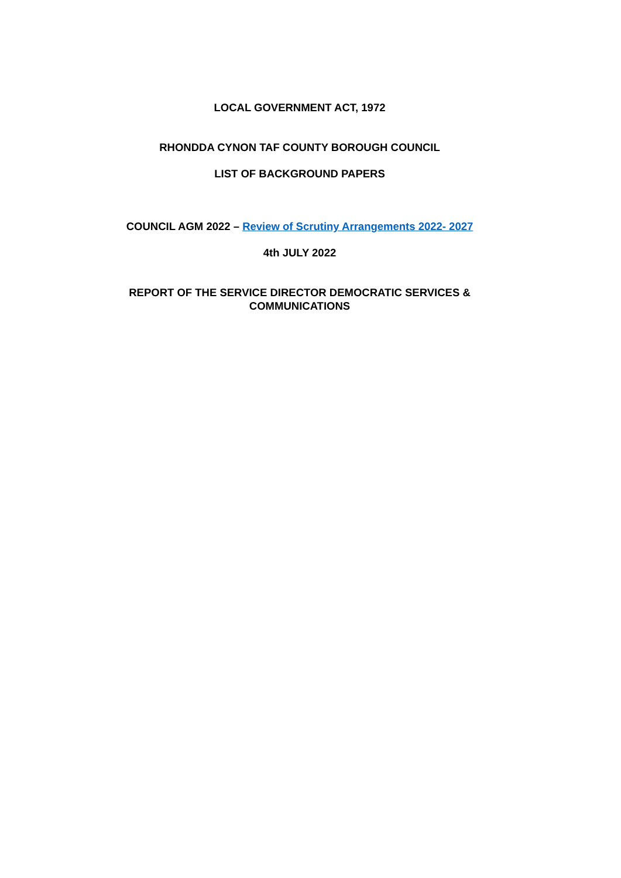LOCAL GOVERNMENT ACT, 1972
RHONDDA CYNON TAF COUNTY BOROUGH COUNCIL
LIST OF BACKGROUND PAPERS
COUNCIL AGM 2022 – Review of Scrutiny Arrangements 2022- 2027
4th JULY 2022
REPORT OF THE SERVICE DIRECTOR DEMOCRATIC SERVICES &
COMMUNICATIONS